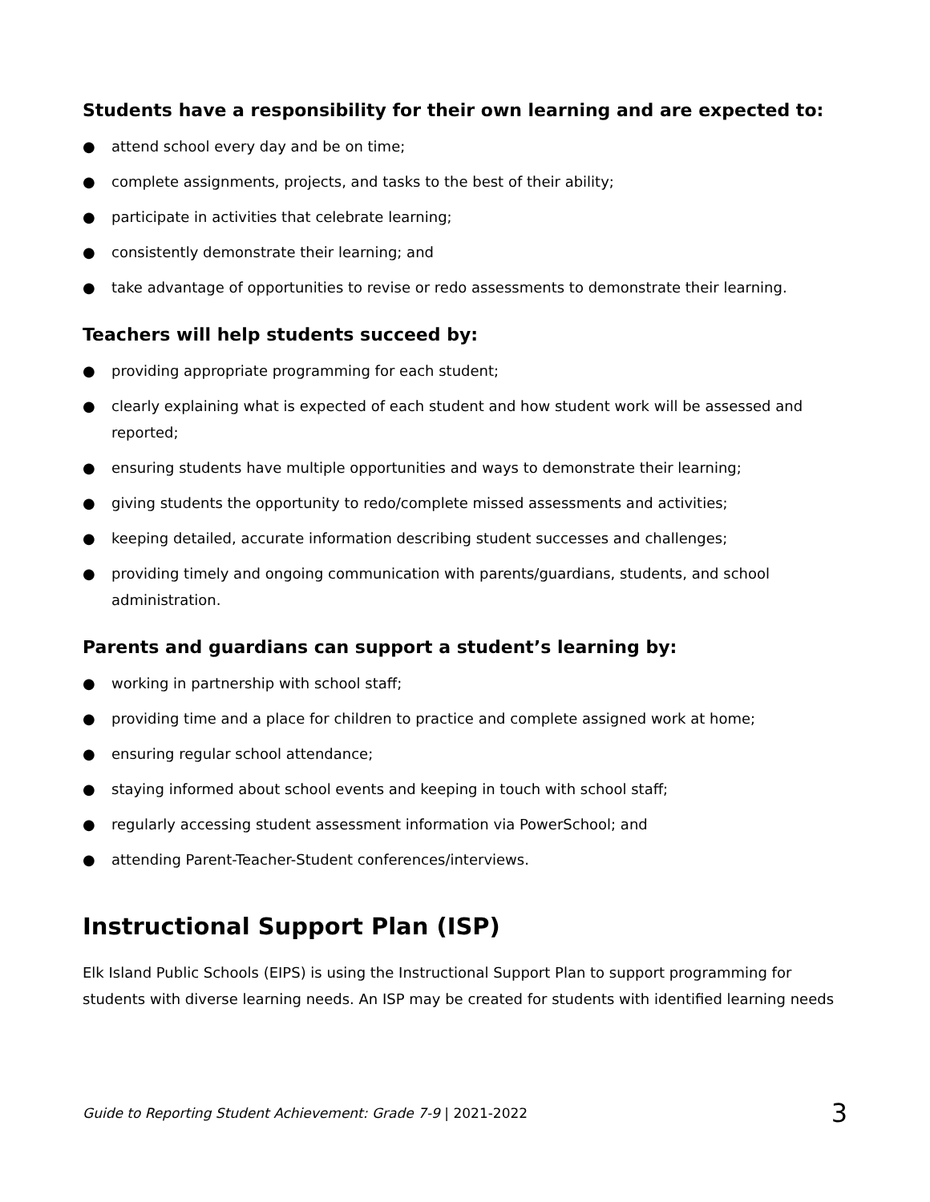Students have a responsibility for their own learning and are expected to:
● attend school every day and be on time;
● complete assignments, projects, and tasks to the best of their ability;
● participate in activities that celebrate learning;
● consistently demonstrate their learning; and
● take advantage of opportunities to revise or redo assessments to demonstrate their learning.
Teachers will help students succeed by:
● providing appropriate programming for each student;
● clearly explaining what is expected of each student and how student work will be assessed and reported;
● ensuring students have multiple opportunities and ways to demonstrate their learning;
● giving students the opportunity to redo/complete missed assessments and activities;
● keeping detailed, accurate information describing student successes and challenges;
● providing timely and ongoing communication with parents/guardians, students, and school administration.
Parents and guardians can support a student’s learning by:
● working in partnership with school staff;
● providing time and a place for children to practice and complete assigned work at home;
● ensuring regular school attendance;
● staying informed about school events and keeping in touch with school staff;
● regularly accessing student assessment information via PowerSchool; and
● attending Parent-Teacher-Student conferences/interviews.
Instructional Support Plan (ISP)
Elk Island Public Schools (EIPS) is using the Instructional Support Plan to support programming for students with diverse learning needs. An ISP may be created for students with identified learning needs
Guide to Reporting Student Achievement: Grade 7-9 | 2021-2022 3